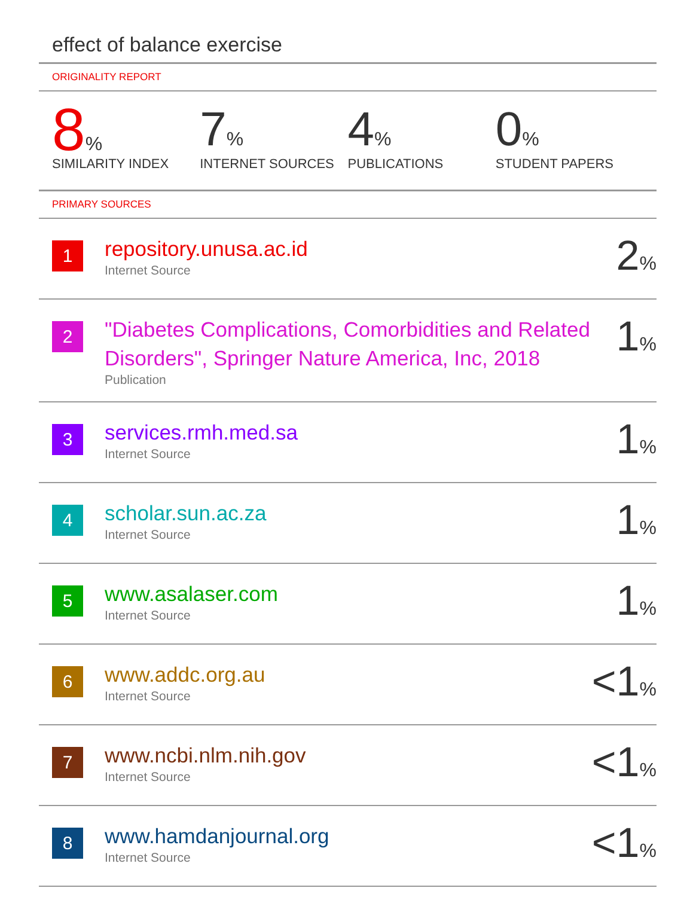effect of balance exercise
ORIGINALITY REPORT
8%
SIMILARITY INDEX
7%
INTERNET SOURCES
4%
PUBLICATIONS
0%
STUDENT PAPERS
PRIMARY SOURCES
| 1 | repository.unusa.ac.id Internet Source | 2 % |
| 2 | "Diabetes Complications, Comorbidities and Related Disorders", Springer Nature America, Inc, 2018 Publication | 1 % |
| 3 | services.rmh.med.sa Internet Source | 1 % |
| 4 | scholar.sun.ac.za Internet Source | 1 % |
| 5 | www.asalaser.com Internet Source | 1 % |
| 6 | www.addc.org.au Internet Source | <1 % |
| 7 | www.ncbi.nlm.nih.gov Internet Source | <1 % |
| 8 | www.hamdanjournal.org Internet Source | <1 % |